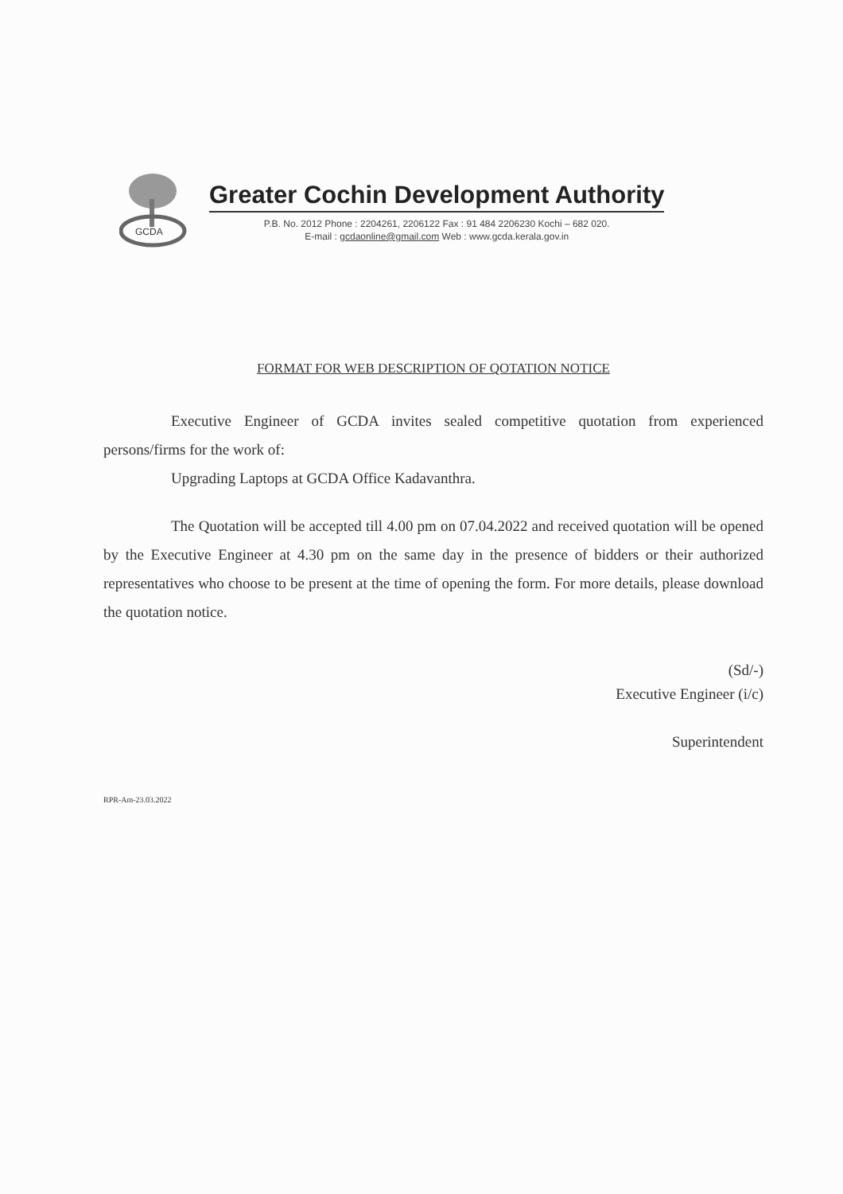GCDA
Greater Cochin Development Authority
P.B. No. 2012 Phone : 2204261, 2206122 Fax : 91 484 2206230 Kochi – 682 020.
E-mail : gcdaonline@gmail.com Web : www.gcda.kerala.gov.in
FORMAT FOR WEB DESCRIPTION OF QOTATION NOTICE
Executive Engineer of GCDA invites sealed competitive quotation from experienced persons/firms for the work of:
Upgrading Laptops at GCDA Office Kadavanthra.
The Quotation will be accepted till 4.00 pm on 07.04.2022 and received quotation will be opened by the Executive Engineer at 4.30 pm on the same day in the presence of bidders or their authorized representatives who choose to be present at the time of opening the form. For more details, please download the quotation notice.
(Sd/-)
Executive Engineer (i/c)
Superintendent
RPR-Am-23.03.2022